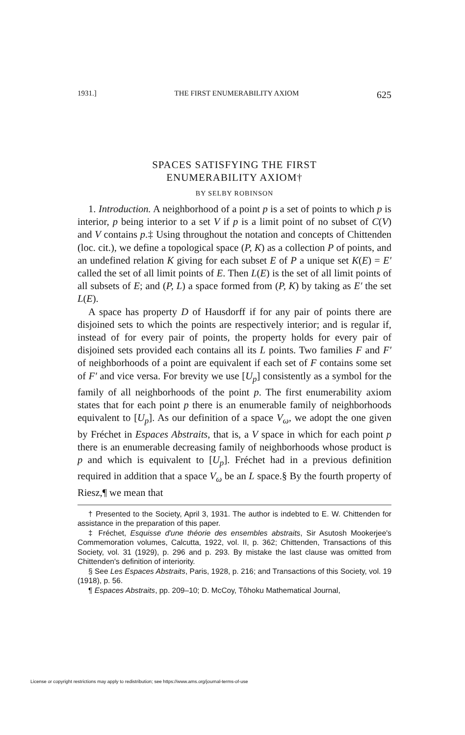1931.] THE FIRST ENUMERABILITY AXIOM 625
SPACES SATISFYING THE FIRST
ENUMERABILITY AXIOM†
BY SELBY ROBINSON
1. Introduction. A neighborhood of a point p is a set of points to which p is interior, p being interior to a set V if p is a limit point of no subset of C(V) and V contains p.‡ Using throughout the notation and concepts of Chittenden (loc. cit.), we define a topological space (P, K) as a collection P of points, and an undefined relation K giving for each subset E of P a unique set K(E) = E′ called the set of all limit points of E. Then L(E) is the set of all limit points of all subsets of E; and (P, L) a space formed from (P, K) by taking as E′ the set L(E).
A space has property D of Hausdorff if for any pair of points there are disjoined sets to which the points are respectively interior; and is regular if, instead of for every pair of points, the property holds for every pair of disjoined sets provided each contains all its L points. Two families F and F′ of neighborhoods of a point are equivalent if each set of F contains some set of F′ and vice versa. For brevity we use [U<sub>p</sub>] consistently as a symbol for the family of all neighborhoods of the point p. The first enumerability axiom states that for each point p there is an enumerable family of neighborhoods equivalent to [U<sub>p</sub>]. As our definition of a space V<sub>ω</sub>, we adopt the one given by Fréchet in Espaces Abstraits, that is, a V space in which for each point p there is an enumerable decreasing family of neighborhoods whose product is p and which is equivalent to [U<sub>p</sub>]. Fréchet had in a previous definition required in addition that a space V<sub>ω</sub> be an L space.§ By the fourth property of Riesz,¶ we mean that
† Presented to the Society, April 3, 1931. The author is indebted to E. W. Chittenden for assistance in the preparation of this paper.
‡ Fréchet, Esquisse d'une théorie des ensembles abstraits, Sir Asutosh Mookerjee's Commemoration volumes, Calcutta, 1922, vol. II, p. 362; Chittenden, Transactions of this Society, vol. 31 (1929), p. 296 and p. 293. By mistake the last clause was omitted from Chittenden's definition of interiority.
§ See Les Espaces Abstraits, Paris, 1928, p. 216; and Transactions of this Society, vol. 19 (1918), p. 56.
¶ Espaces Abstraits, pp. 209–10; D. McCoy, Tôhoku Mathematical Journal,
License or copyright restrictions may apply to redistribution; see https://www.ams.org/journal-terms-of-use